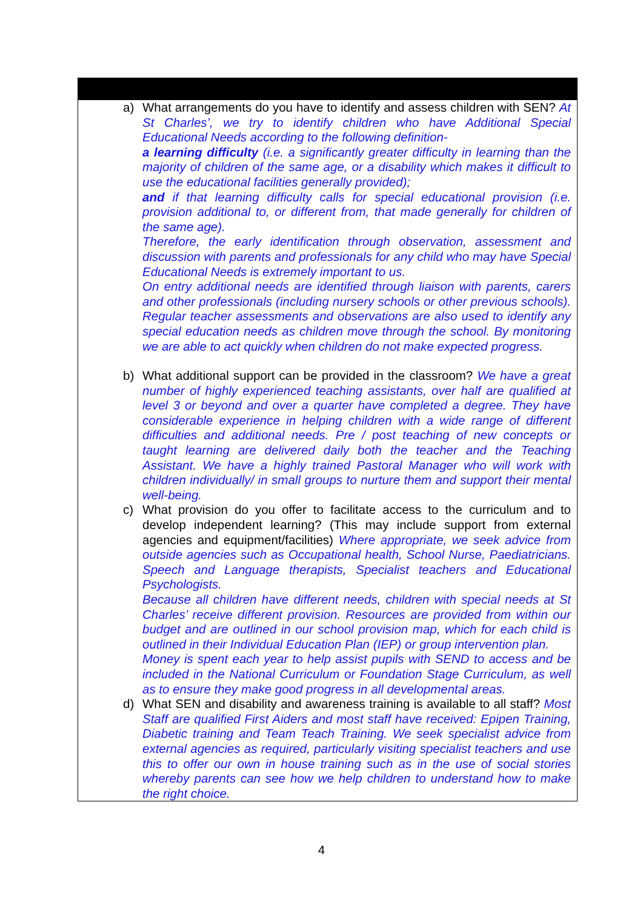a) What arrangements do you have to identify and assess children with SEN? At St Charles’, we try to identify children who have Additional Special Educational Needs according to the following definition-
a learning difficulty (i.e. a significantly greater difficulty in learning than the majority of children of the same age, or a disability which makes it difficult to use the educational facilities generally provided);
and if that learning difficulty calls for special educational provision (i.e. provision additional to, or different from, that made generally for children of the same age).
Therefore, the early identification through observation, assessment and discussion with parents and professionals for any child who may have Special Educational Needs is extremely important to us.
On entry additional needs are identified through liaison with parents, carers and other professionals (including nursery schools or other previous schools). Regular teacher assessments and observations are also used to identify any special education needs as children move through the school. By monitoring we are able to act quickly when children do not make expected progress.
b) What additional support can be provided in the classroom? We have a great number of highly experienced teaching assistants, over half are qualified at level 3 or beyond and over a quarter have completed a degree. They have considerable experience in helping children with a wide range of different difficulties and additional needs. Pre / post teaching of new concepts or taught learning are delivered daily both the teacher and the Teaching Assistant. We have a highly trained Pastoral Manager who will work with children individually/ in small groups to nurture them and support their mental well-being.
c) What provision do you offer to facilitate access to the curriculum and to develop independent learning? (This may include support from external agencies and equipment/facilities) Where appropriate, we seek advice from outside agencies such as Occupational health, School Nurse, Paediatricians. Speech and Language therapists, Specialist teachers and Educational Psychologists.
Because all children have different needs, children with special needs at St Charles’ receive different provision. Resources are provided from within our budget and are outlined in our school provision map, which for each child is outlined in their Individual Education Plan (IEP) or group intervention plan.
Money is spent each year to help assist pupils with SEND to access and be included in the National Curriculum or Foundation Stage Curriculum, as well as to ensure they make good progress in all developmental areas.
d) What SEN and disability and awareness training is available to all staff? Most Staff are qualified First Aiders and most staff have received: Epipen Training, Diabetic training and Team Teach Training. We seek specialist advice from external agencies as required, particularly visiting specialist teachers and use this to offer our own in house training such as in the use of social stories whereby parents can see how we help children to understand how to make the right choice.
4